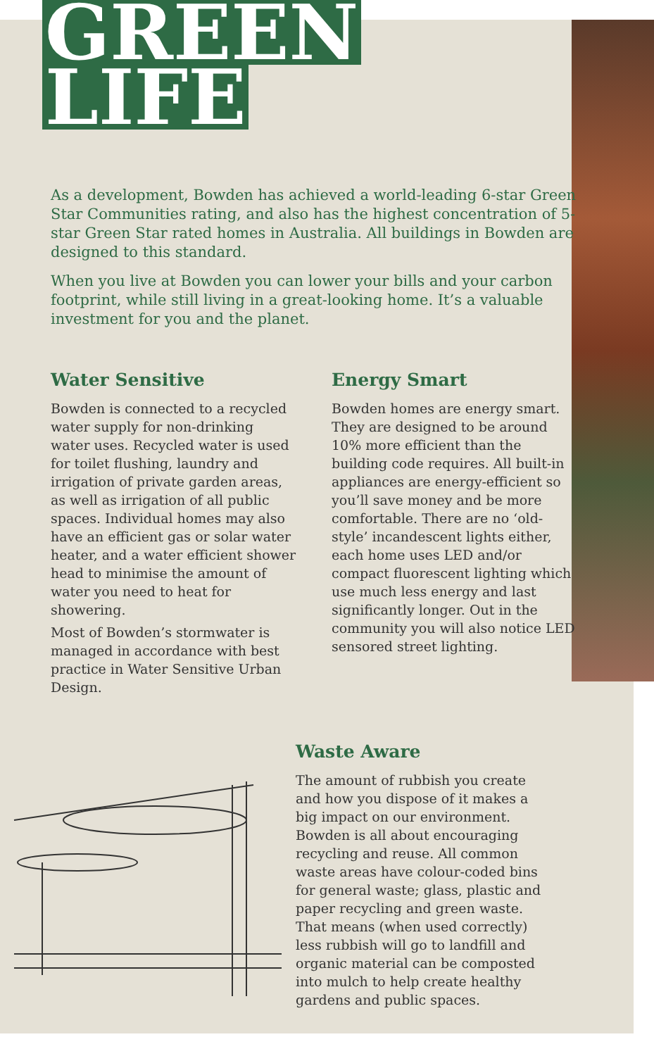GREEN
LIFE
As a development, Bowden has achieved a world-leading 6-star Green Star Communities rating, and also has the highest concentration of 5-star Green Star rated homes in Australia. All buildings in Bowden are designed to this standard.
When you live at Bowden you can lower your bills and your carbon footprint, while still living in a great-looking home. It’s a valuable investment for you and the planet.
Water Sensitive
Bowden is connected to a recycled water supply for non-drinking water uses. Recycled water is used for toilet flushing, laundry and irrigation of private garden areas, as well as irrigation of all public spaces. Individual homes may also have an efficient gas or solar water heater, and a water efficient shower head to minimise the amount of water you need to heat for showering.
Most of Bowden’s stormwater is managed in accordance with best practice in Water Sensitive Urban Design.
Energy Smart
Bowden homes are energy smart. They are designed to be around 10% more efficient than the building code requires. All built-in appliances are energy-efficient so you’ll save money and be more comfortable. There are no ‘old-style’ incandescent lights either, each home uses LED and/or compact fluorescent lighting which use much less energy and last significantly longer. Out in the community you will also notice LED sensored street lighting.
Waste Aware
The amount of rubbish you create and how you dispose of it makes a big impact on our environment. Bowden is all about encouraging recycling and reuse. All common waste areas have colour-coded bins for general waste; glass, plastic and paper recycling and green waste. That means (when used correctly) less rubbish will go to landfill and organic material can be composted into mulch to help create healthy gardens and public spaces.